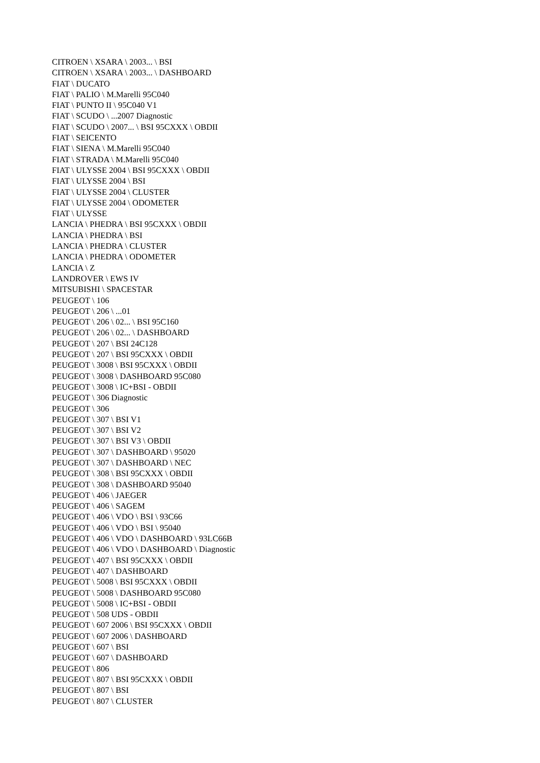CITROEN \ XSARA \ 2003... \ BSI
CITROEN \ XSARA \ 2003... \ DASHBOARD
FIAT \ DUCATO
FIAT \ PALIO \ M.Marelli 95C040
FIAT \ PUNTO II \ 95C040 V1
FIAT \ SCUDO \ ...2007 Diagnostic
FIAT \ SCUDO \ 2007... \ BSI 95CXXX \ OBDII
FIAT \ SEICENTO
FIAT \ SIENA \ M.Marelli 95C040
FIAT \ STRADA \ M.Marelli 95C040
FIAT \ ULYSSE 2004 \ BSI 95CXXX \ OBDII
FIAT \ ULYSSE 2004 \ BSI
FIAT \ ULYSSE 2004 \ CLUSTER
FIAT \ ULYSSE 2004 \ ODOMETER
FIAT \ ULYSSE
LANCIA \ PHEDRA \ BSI 95CXXX \ OBDII
LANCIA \ PHEDRA \ BSI
LANCIA \ PHEDRA \ CLUSTER
LANCIA \ PHEDRA \ ODOMETER
LANCIA \ Z
LANDROVER \ EWS IV
MITSUBISHI \ SPACESTAR
PEUGEOT \ 106
PEUGEOT \ 206 \ ...01
PEUGEOT \ 206 \ 02... \ BSI 95C160
PEUGEOT \ 206 \ 02... \ DASHBOARD
PEUGEOT \ 207 \ BSI 24C128
PEUGEOT \ 207 \ BSI 95CXXX \ OBDII
PEUGEOT \ 3008 \ BSI 95CXXX \ OBDII
PEUGEOT \ 3008 \ DASHBOARD 95C080
PEUGEOT \ 3008 \ IC+BSI - OBDII
PEUGEOT \ 306 Diagnostic
PEUGEOT \ 306
PEUGEOT \ 307 \ BSI V1
PEUGEOT \ 307 \ BSI V2
PEUGEOT \ 307 \ BSI V3 \ OBDII
PEUGEOT \ 307 \ DASHBOARD \ 95020
PEUGEOT \ 307 \ DASHBOARD \ NEC
PEUGEOT \ 308 \ BSI 95CXXX \ OBDII
PEUGEOT \ 308 \ DASHBOARD 95040
PEUGEOT \ 406 \ JAEGER
PEUGEOT \ 406 \ SAGEM
PEUGEOT \ 406 \ VDO \ BSI \ 93C66
PEUGEOT \ 406 \ VDO \ BSI \ 95040
PEUGEOT \ 406 \ VDO \ DASHBOARD \ 93LC66B
PEUGEOT \ 406 \ VDO \ DASHBOARD \ Diagnostic
PEUGEOT \ 407 \ BSI 95CXXX \ OBDII
PEUGEOT \ 407 \ DASHBOARD
PEUGEOT \ 5008 \ BSI 95CXXX \ OBDII
PEUGEOT \ 5008 \ DASHBOARD 95C080
PEUGEOT \ 5008 \ IC+BSI - OBDII
PEUGEOT \ 508 UDS - OBDII
PEUGEOT \ 607 2006 \ BSI 95CXXX \ OBDII
PEUGEOT \ 607 2006 \ DASHBOARD
PEUGEOT \ 607 \ BSI
PEUGEOT \ 607 \ DASHBOARD
PEUGEOT \ 806
PEUGEOT \ 807 \ BSI 95CXXX \ OBDII
PEUGEOT \ 807 \ BSI
PEUGEOT \ 807 \ CLUSTER